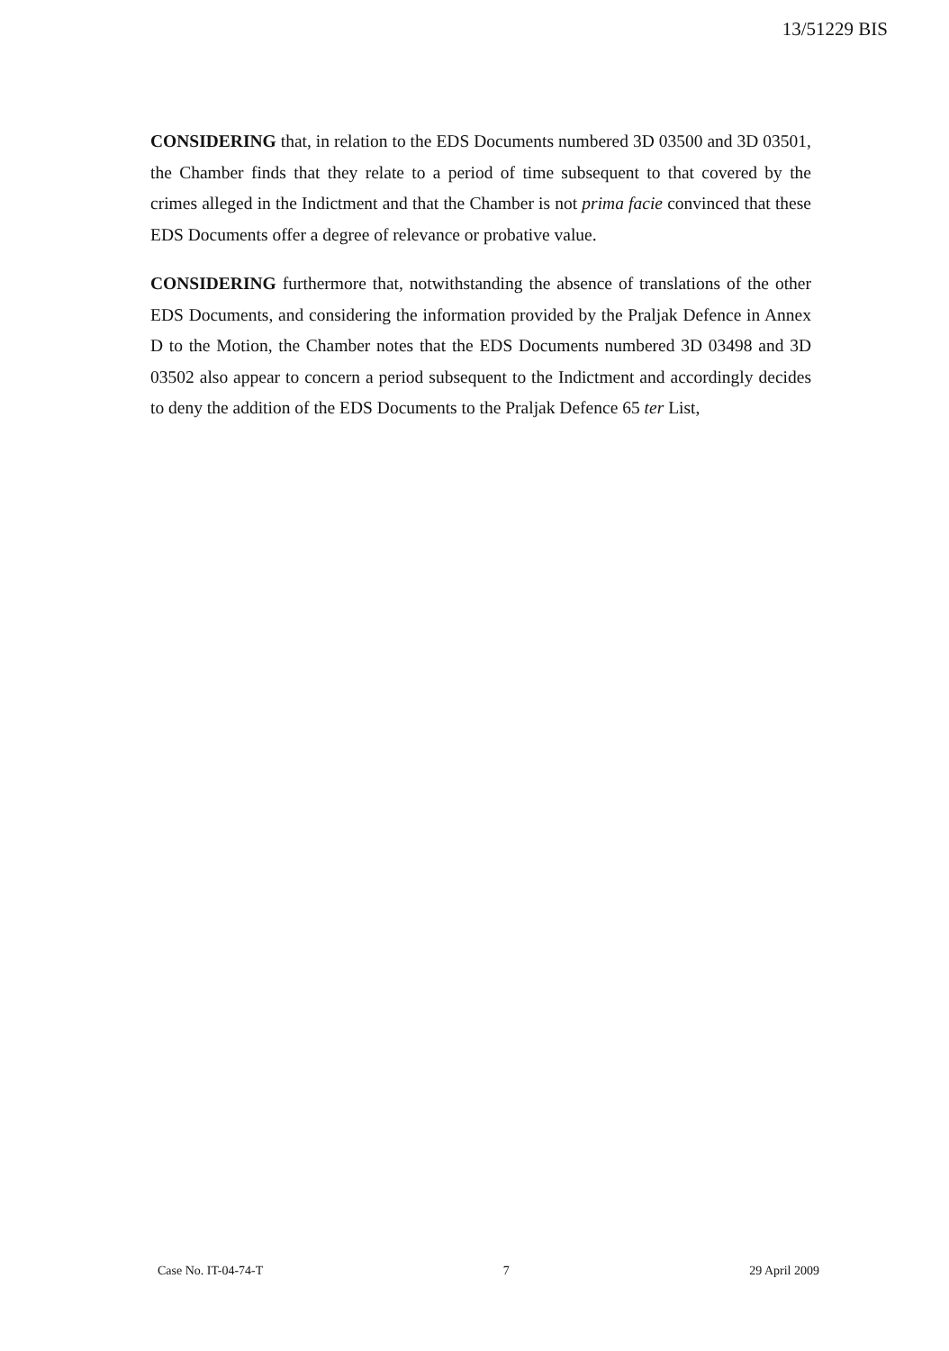13/51229 BIS
CONSIDERING that, in relation to the EDS Documents numbered 3D 03500 and 3D 03501, the Chamber finds that they relate to a period of time subsequent to that covered by the crimes alleged in the Indictment and that the Chamber is not prima facie convinced that these EDS Documents offer a degree of relevance or probative value.
CONSIDERING furthermore that, notwithstanding the absence of translations of the other EDS Documents, and considering the information provided by the Praljak Defence in Annex D to the Motion, the Chamber notes that the EDS Documents numbered 3D 03498 and 3D 03502 also appear to concern a period subsequent to the Indictment and accordingly decides to deny the addition of the EDS Documents to the Praljak Defence 65 ter List,
Case No. IT-04-74-T 7 29 April 2009